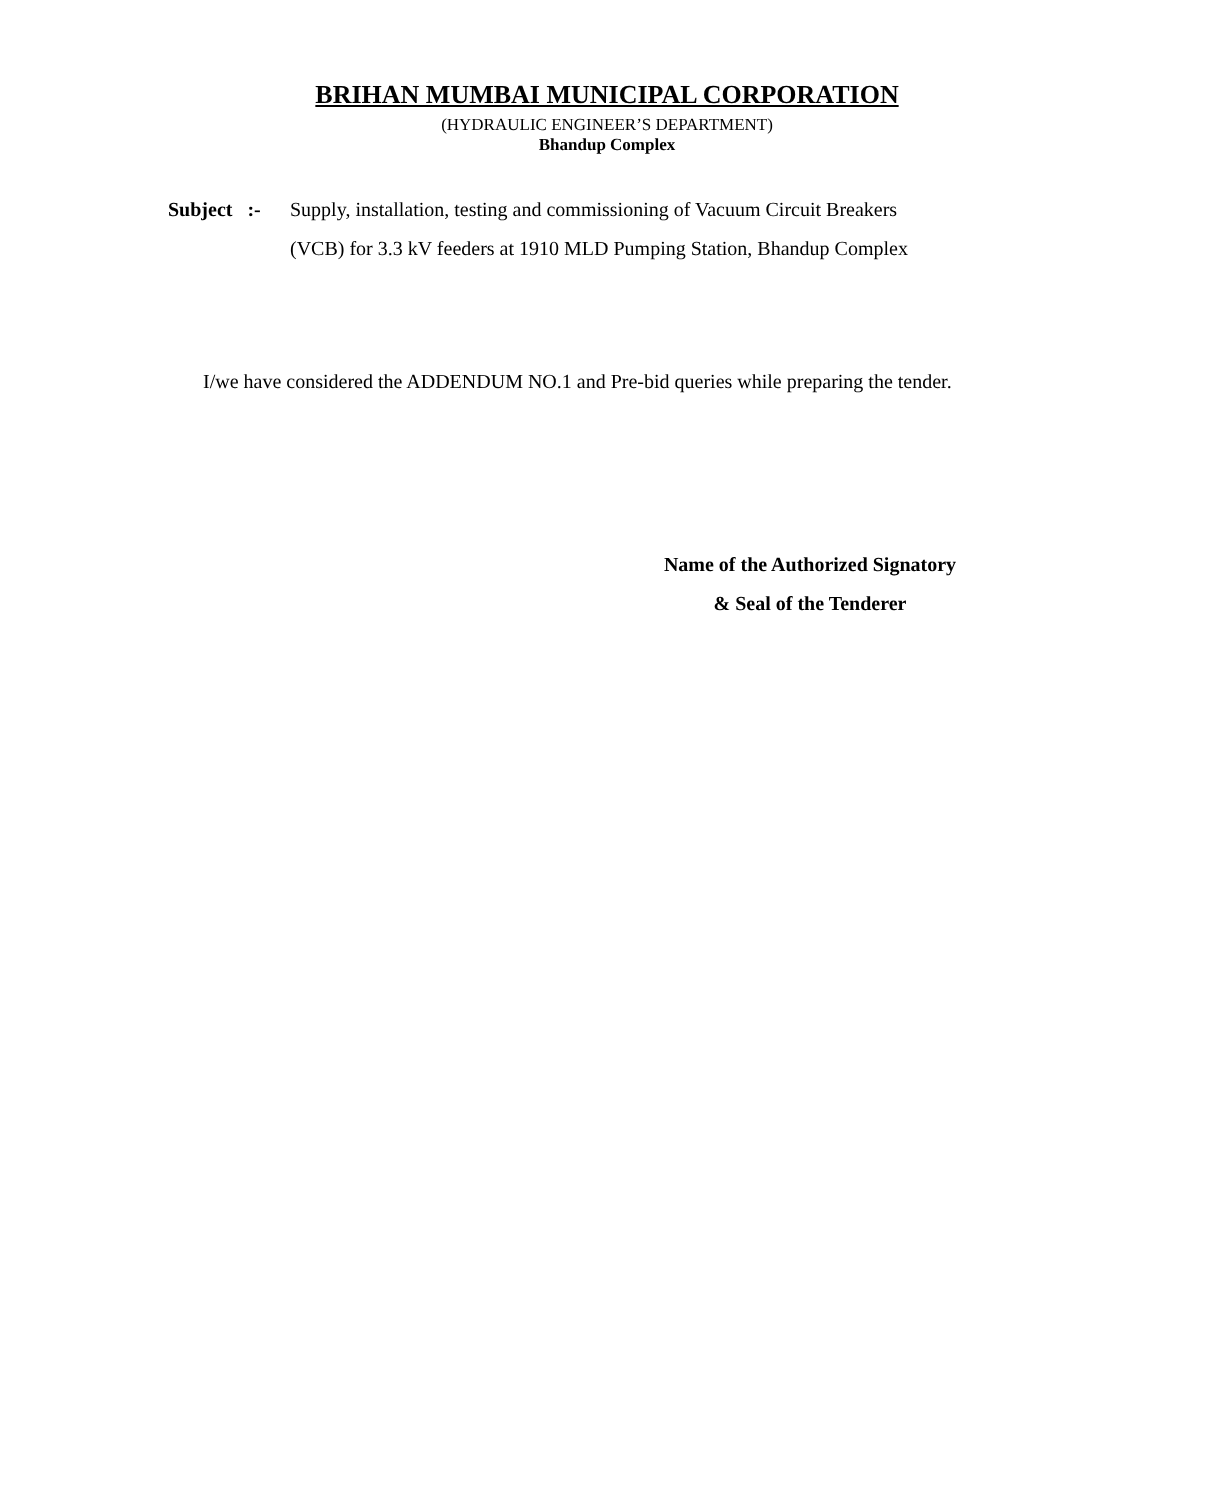BRIHAN MUMBAI MUNICIPAL CORPORATION
(HYDRAULIC ENGINEER’S DEPARTMENT)
Bhandup Complex
Subject :-
Supply, installation, testing and commissioning of Vacuum Circuit Breakers
(VCB) for 3.3 kV feeders at 1910 MLD Pumping Station, Bhandup Complex
I/we have considered the ADDENDUM NO.1 and Pre-bid queries while preparing the tender.
Name of the Authorized Signatory
& Seal of the Tenderer